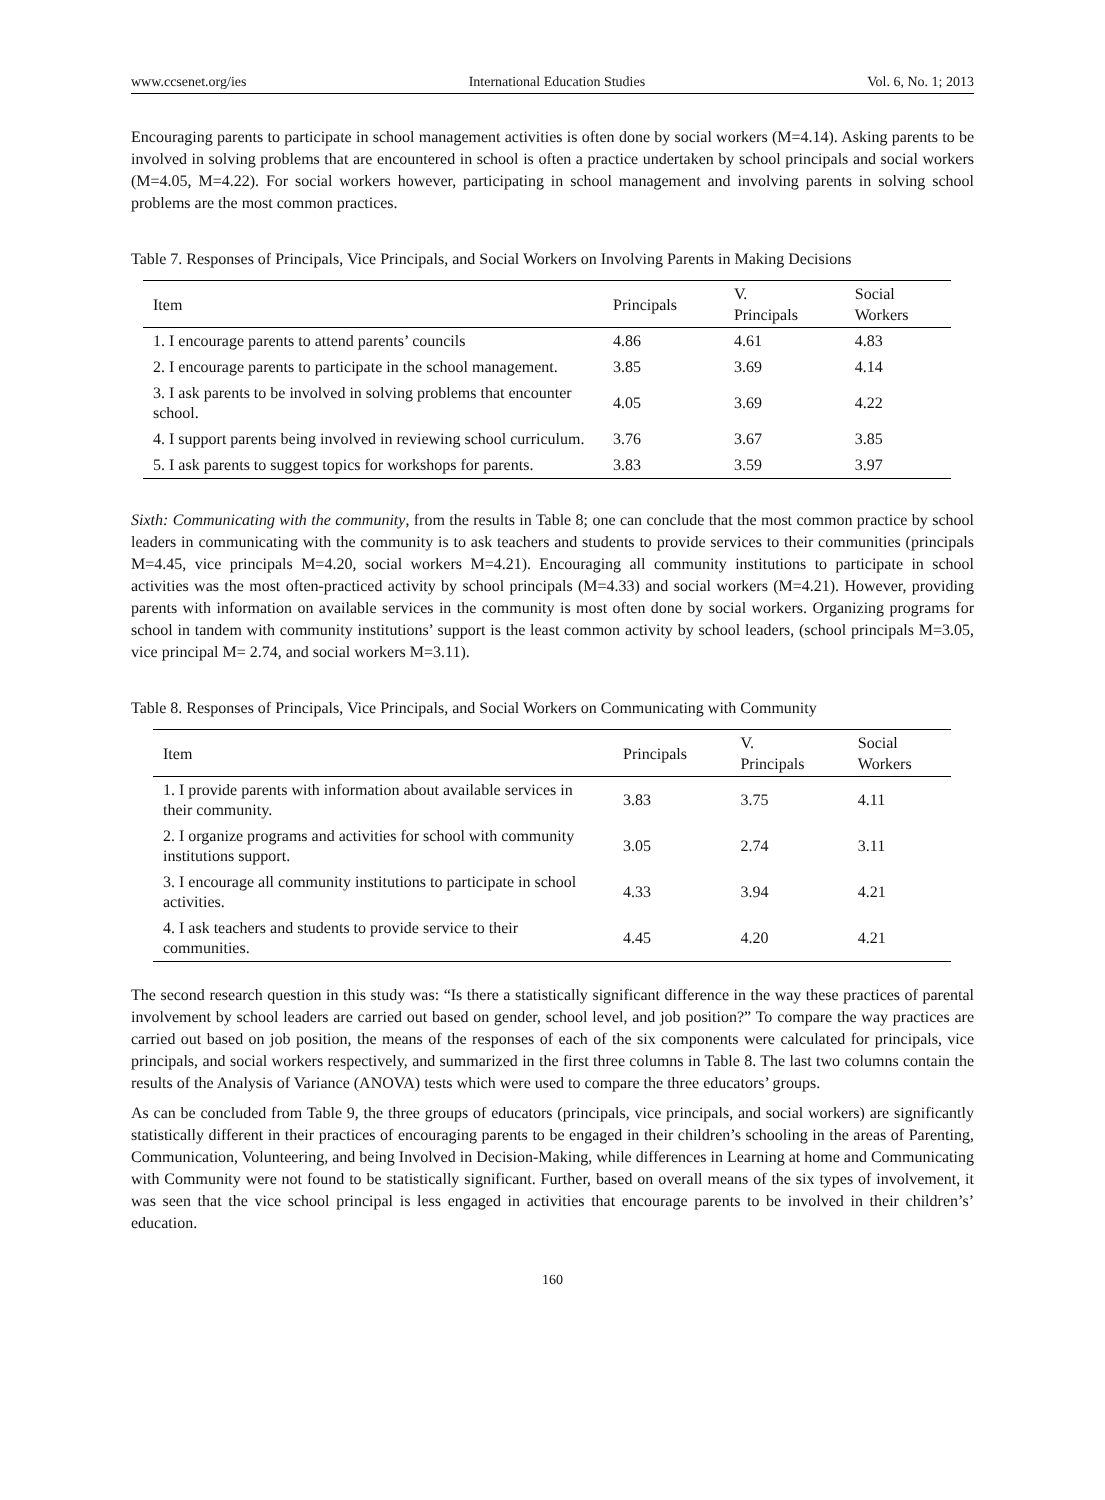www.ccsenet.org/ies International Education Studies Vol. 6, No. 1; 2013
Encouraging parents to participate in school management activities is often done by social workers (M=4.14). Asking parents to be involved in solving problems that are encountered in school is often a practice undertaken by school principals and social workers (M=4.05, M=4.22). For social workers however, participating in school management and involving parents in solving school problems are the most common practices.
Table 7. Responses of Principals, Vice Principals, and Social Workers on Involving Parents in Making Decisions
| Item | Principals | V. Principals | Social Workers |
| --- | --- | --- | --- |
| 1. I encourage parents to attend parents’ councils | 4.86 | 4.61 | 4.83 |
| 2. I encourage parents to participate in the school management. | 3.85 | 3.69 | 4.14 |
| 3. I ask parents to be involved in solving problems that encounter school. | 4.05 | 3.69 | 4.22 |
| 4. I support parents being involved in reviewing school curriculum. | 3.76 | 3.67 | 3.85 |
| 5. I ask parents to suggest topics for workshops for parents. | 3.83 | 3.59 | 3.97 |
Sixth: Communicating with the community, from the results in Table 8; one can conclude that the most common practice by school leaders in communicating with the community is to ask teachers and students to provide services to their communities (principals M=4.45, vice principals M=4.20, social workers M=4.21). Encouraging all community institutions to participate in school activities was the most often-practiced activity by school principals (M=4.33) and social workers (M=4.21). However, providing parents with information on available services in the community is most often done by social workers. Organizing programs for school in tandem with community institutions’ support is the least common activity by school leaders, (school principals M=3.05, vice principal M= 2.74, and social workers M=3.11).
Table 8. Responses of Principals, Vice Principals, and Social Workers on Communicating with Community
| Item | Principals | V. Principals | Social Workers |
| --- | --- | --- | --- |
| 1. I provide parents with information about available services in their community. | 3.83 | 3.75 | 4.11 |
| 2. I organize programs and activities for school with community institutions support. | 3.05 | 2.74 | 3.11 |
| 3. I encourage all community institutions to participate in school activities. | 4.33 | 3.94 | 4.21 |
| 4. I ask teachers and students to provide service to their communities. | 4.45 | 4.20 | 4.21 |
The second research question in this study was: “Is there a statistically significant difference in the way these practices of parental involvement by school leaders are carried out based on gender, school level, and job position?” To compare the way practices are carried out based on job position, the means of the responses of each of the six components were calculated for principals, vice principals, and social workers respectively, and summarized in the first three columns in Table 8. The last two columns contain the results of the Analysis of Variance (ANOVA) tests which were used to compare the three educators’ groups.
As can be concluded from Table 9, the three groups of educators (principals, vice principals, and social workers) are significantly statistically different in their practices of encouraging parents to be engaged in their children’s schooling in the areas of Parenting, Communication, Volunteering, and being Involved in Decision-Making, while differences in Learning at home and Communicating with Community were not found to be statistically significant. Further, based on overall means of the six types of involvement, it was seen that the vice school principal is less engaged in activities that encourage parents to be involved in their children’s’ education.
160